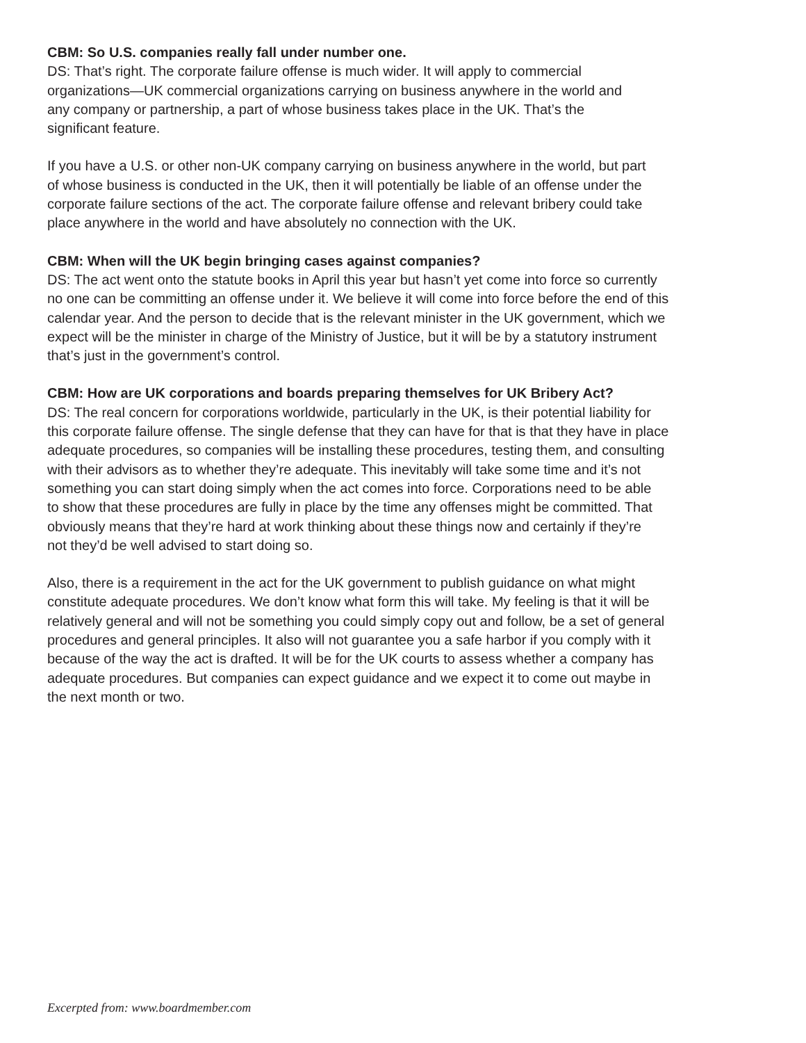CBM: So U.S. companies really fall under number one.
DS: That’s right. The corporate failure offense is much wider. It will apply to commercial
organizations—UK commercial organizations carrying on business anywhere in the world and
any company or partnership, a part of whose business takes place in the UK. That’s the
significant feature.
If you have a U.S. or other non-UK company carrying on business anywhere in the world, but part
of whose business is conducted in the UK, then it will potentially be liable of an offense under the
corporate failure sections of the act. The corporate failure offense and relevant bribery could take
place anywhere in the world and have absolutely no connection with the UK.
CBM: When will the UK begin bringing cases against companies?
DS: The act went onto the statute books in April this year but hasn’t yet come into force so currently
no one can be committing an offense under it. We believe it will come into force before the end of this
calendar year. And the person to decide that is the relevant minister in the UK government, which we
expect will be the minister in charge of the Ministry of Justice, but it will be by a statutory instrument
that’s just in the government’s control.
CBM: How are UK corporations and boards preparing themselves for UK Bribery Act?
DS: The real concern for corporations worldwide, particularly in the UK, is their potential liability for
this corporate failure offense. The single defense that they can have for that is that they have in place
adequate procedures, so companies will be installing these procedures, testing them, and consulting
with their advisors as to whether they’re adequate. This inevitably will take some time and it’s not
something you can start doing simply when the act comes into force. Corporations need to be able
to show that these procedures are fully in place by the time any offenses might be committed. That
obviously means that they’re hard at work thinking about these things now and certainly if they’re
not they’d be well advised to start doing so.
Also, there is a requirement in the act for the UK government to publish guidance on what might
constitute adequate procedures. We don’t know what form this will take. My feeling is that it will be
relatively general and will not be something you could simply copy out and follow, be a set of general
procedures and general principles. It also will not guarantee you a safe harbor if you comply with it
because of the way the act is drafted. It will be for the UK courts to assess whether a company has
adequate procedures. But companies can expect guidance and we expect it to come out maybe in
the next month or two.
Excerpted from: www.boardmember.com